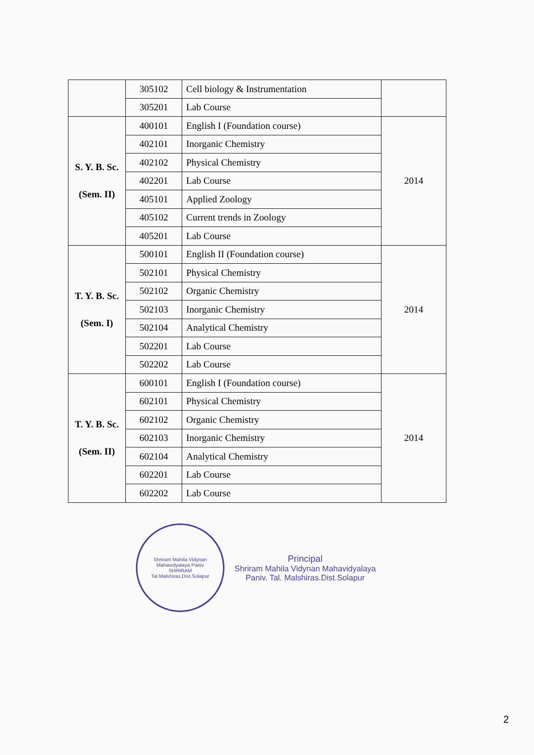| | 305102 | Cell biology & Instrumentation | |
| | 305201 | Lab Course | |
| S. Y. B. Sc. (Sem. II) | 400101 | English I (Foundation course) | 2014 |
| | 402101 | Inorganic Chemistry | |
| | 402102 | Physical Chemistry | |
| | 402201 | Lab Course | |
| | 405101 | Applied Zoology | |
| | 405102 | Current trends in Zoology | |
| | 405201 | Lab Course | |
| T. Y. B. Sc. (Sem. I) | 500101 | English II (Foundation course) | 2014 |
| | 502101 | Physical Chemistry | |
| | 502102 | Organic Chemistry | |
| | 502103 | Inorganic Chemistry | |
| | 502104 | Analytical Chemistry | |
| | 502201 | Lab Course | |
| | 502202 | Lab Course | |
| T. Y. B. Sc. (Sem. II) | 600101 | English I (Foundation course) | 2014 |
| | 602101 | Physical Chemistry | |
| | 602102 | Organic Chemistry | |
| | 602103 | Inorganic Chemistry | |
| | 602104 | Analytical Chemistry | |
| | 602201 | Lab Course | |
| | 602202 | Lab Course | |
Shriram Mahila Vidynan Mahavidyalaya Paniv
SHRIRAM
Tal.Malshiras,Dist.Solapur
Principal
Shriram Mahila Vidynan Mahavidyalaya
Paniv. Tal. Malshiras.Dist.Solapur
2